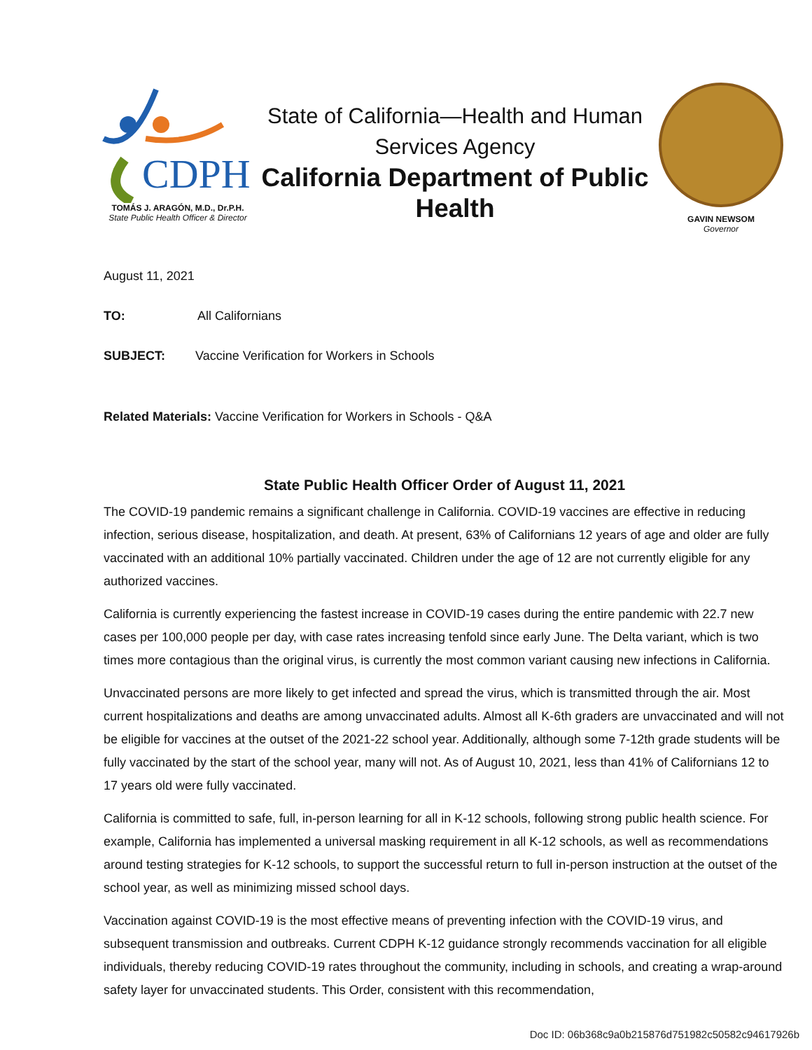CDPH
TOMÁS J. ARAGÓN, M.D., Dr.P.H.
State Public Health Officer & Director
State of California—Health and Human Services Agency
California Department of Public Health
GAVIN NEWSOM
Governor
August 11, 2021
TO: All Californians
SUBJECT: Vaccine Verification for Workers in Schools
Related Materials: Vaccine Verification for Workers in Schools - Q&A
State Public Health Officer Order of August 11, 2021
The COVID-19 pandemic remains a significant challenge in California. COVID-19 vaccines are effective in reducing infection, serious disease, hospitalization, and death. At present, 63% of Californians 12 years of age and older are fully vaccinated with an additional 10% partially vaccinated. Children under the age of 12 are not currently eligible for any authorized vaccines.
California is currently experiencing the fastest increase in COVID-19 cases during the entire pandemic with 22.7 new cases per 100,000 people per day, with case rates increasing tenfold since early June. The Delta variant, which is two times more contagious than the original virus, is currently the most common variant causing new infections in California.
Unvaccinated persons are more likely to get infected and spread the virus, which is transmitted through the air. Most current hospitalizations and deaths are among unvaccinated adults. Almost all K-6th graders are unvaccinated and will not be eligible for vaccines at the outset of the 2021-22 school year. Additionally, although some 7-12th grade students will be fully vaccinated by the start of the school year, many will not. As of August 10, 2021, less than 41% of Californians 12 to 17 years old were fully vaccinated.
California is committed to safe, full, in-person learning for all in K-12 schools, following strong public health science. For example, California has implemented a universal masking requirement in all K-12 schools, as well as recommendations around testing strategies for K-12 schools, to support the successful return to full in-person instruction at the outset of the school year, as well as minimizing missed school days.
Vaccination against COVID-19 is the most effective means of preventing infection with the COVID-19 virus, and subsequent transmission and outbreaks. Current CDPH K-12 guidance strongly recommends vaccination for all eligible individuals, thereby reducing COVID-19 rates throughout the community, including in schools, and creating a wrap-around safety layer for unvaccinated students. This Order, consistent with this recommendation,
Doc ID: 06b368c9a0b215876d751982c50582c94617926b